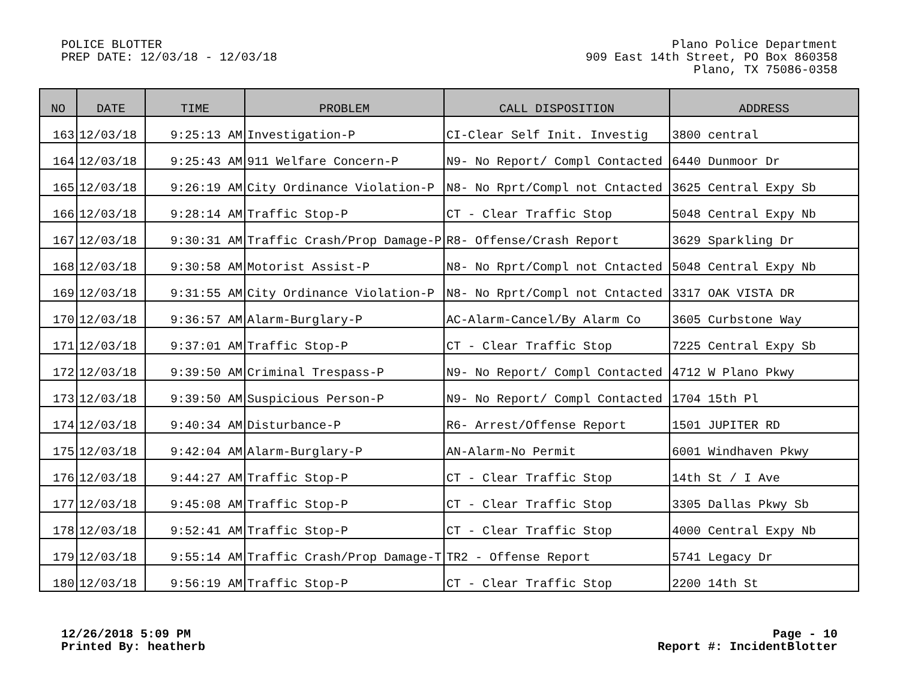POLICE BLOTTER
PREP DATE: 12/03/18 - 12/03/18
Plano Police Department
909 East 14th Street, PO Box 860358
Plano, TX 75086-0358
| NO | DATE | TIME | PROBLEM | CALL DISPOSITION | ADDRESS |
| --- | --- | --- | --- | --- | --- |
| 163 | 12/03/18 | 9:25:13 AM | Investigation-P | CI-Clear Self Init. Investig | 3800 central |
| 164 | 12/03/18 | 9:25:43 AM | 911 Welfare Concern-P | N9- No Report/ Compl Contacted | 6440 Dunmoor Dr |
| 165 | 12/03/18 | 9:26:19 AM | City Ordinance Violation-P | N8- No Rprt/Compl not Cntacted | 3625 Central Expy Sb |
| 166 | 12/03/18 | 9:28:14 AM | Traffic Stop-P | CT - Clear Traffic Stop | 5048 Central Expy Nb |
| 167 | 12/03/18 | 9:30:31 AM | Traffic Crash/Prop Damage-P | R8- Offense/Crash Report | 3629 Sparkling Dr |
| 168 | 12/03/18 | 9:30:58 AM | Motorist Assist-P | N8- No Rprt/Compl not Cntacted | 5048 Central Expy Nb |
| 169 | 12/03/18 | 9:31:55 AM | City Ordinance Violation-P | N8- No Rprt/Compl not Cntacted | 3317 OAK VISTA DR |
| 170 | 12/03/18 | 9:36:57 AM | Alarm-Burglary-P | AC-Alarm-Cancel/By Alarm Co | 3605 Curbstone Way |
| 171 | 12/03/18 | 9:37:01 AM | Traffic Stop-P | CT - Clear Traffic Stop | 7225 Central Expy Sb |
| 172 | 12/03/18 | 9:39:50 AM | Criminal Trespass-P | N9- No Report/ Compl Contacted | 4712 W Plano Pkwy |
| 173 | 12/03/18 | 9:39:50 AM | Suspicious Person-P | N9- No Report/ Compl Contacted | 1704 15th Pl |
| 174 | 12/03/18 | 9:40:34 AM | Disturbance-P | R6- Arrest/Offense Report | 1501 JUPITER RD |
| 175 | 12/03/18 | 9:42:04 AM | Alarm-Burglary-P | AN-Alarm-No Permit | 6001 Windhaven Pkwy |
| 176 | 12/03/18 | 9:44:27 AM | Traffic Stop-P | CT - Clear Traffic Stop | 14th St / I Ave |
| 177 | 12/03/18 | 9:45:08 AM | Traffic Stop-P | CT - Clear Traffic Stop | 3305 Dallas Pkwy Sb |
| 178 | 12/03/18 | 9:52:41 AM | Traffic Stop-P | CT - Clear Traffic Stop | 4000 Central Expy Nb |
| 179 | 12/03/18 | 9:55:14 AM | Traffic Crash/Prop Damage-T | TR2 - Offense Report | 5741 Legacy Dr |
| 180 | 12/03/18 | 9:56:19 AM | Traffic Stop-P | CT - Clear Traffic Stop | 2200 14th St |
12/26/2018 5:09 PM
Printed By: heatherb
Page - 10
Report #: IncidentBlotter